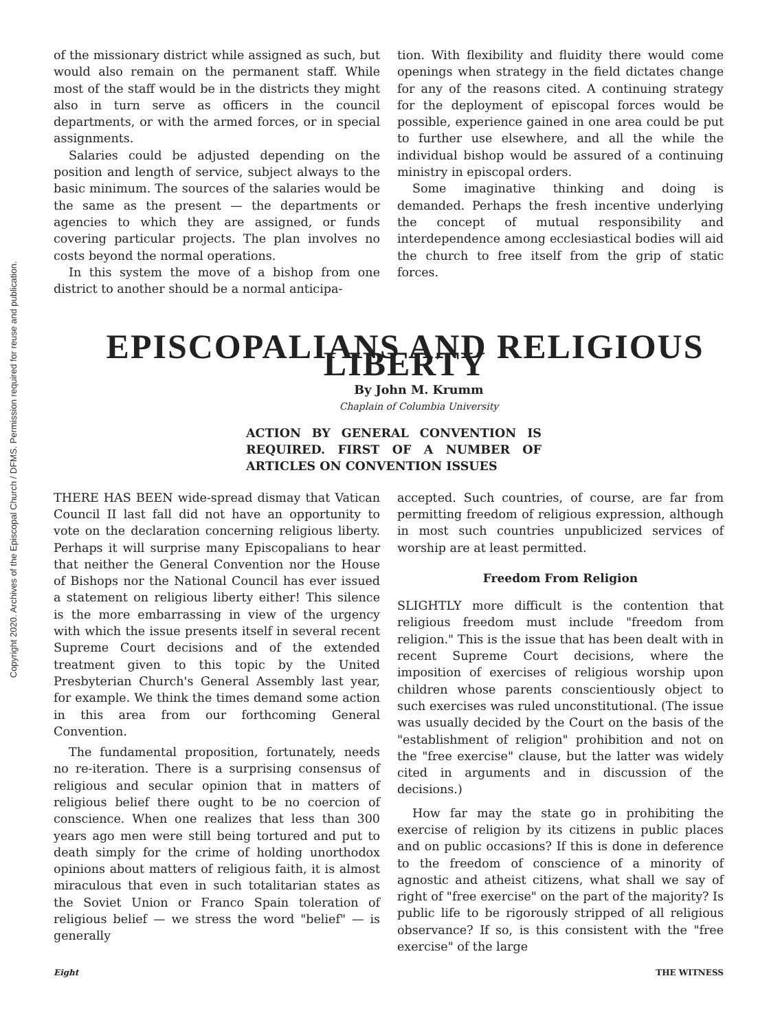Copyright 2020. Archives of the Episcopal Church / DFMS. Permission required for reuse and publication.
of the missionary district while assigned as such, but would also remain on the permanent staff. While most of the staff would be in the districts they might also in turn serve as officers in the council departments, or with the armed forces, or in special assignments.
Salaries could be adjusted depending on the position and length of service, subject always to the basic minimum. The sources of the salaries would be the same as the present — the departments or agencies to which they are assigned, or funds covering particular projects. The plan involves no costs beyond the normal operations.
In this system the move of a bishop from one district to another should be a normal anticipa-
tion. With flexibility and fluidity there would come openings when strategy in the field dictates change for any of the reasons cited. A continuing strategy for the deployment of episcopal forces would be possible, experience gained in one area could be put to further use elsewhere, and all the while the individual bishop would be assured of a continuing ministry in episcopal orders.
Some imaginative thinking and doing is demanded. Perhaps the fresh incentive underlying the concept of mutual responsibility and interdependence among ecclesiastical bodies will aid the church to free itself from the grip of static forces.
EPISCOPALIANS AND RELIGIOUS LIBERTY
By John M. Krumm
Chaplain of Columbia University
ACTION BY GENERAL CONVENTION IS REQUIRED. FIRST OF A NUMBER OF ARTICLES ON CONVENTION ISSUES
THERE HAS BEEN wide-spread dismay that Vatican Council II last fall did not have an opportunity to vote on the declaration concerning religious liberty. Perhaps it will surprise many Episcopalians to hear that neither the General Convention nor the House of Bishops nor the National Council has ever issued a statement on religious liberty either! This silence is the more embarrassing in view of the urgency with which the issue presents itself in several recent Supreme Court decisions and of the extended treatment given to this topic by the United Presbyterian Church's General Assembly last year, for example. We think the times demand some action in this area from our forthcoming General Convention.
The fundamental proposition, fortunately, needs no re-iteration. There is a surprising consensus of religious and secular opinion that in matters of religious belief there ought to be no coercion of conscience. When one realizes that less than 300 years ago men were still being tortured and put to death simply for the crime of holding unorthodox opinions about matters of religious faith, it is almost miraculous that even in such totalitarian states as the Soviet Union or Franco Spain toleration of religious belief — we stress the word "belief" — is generally
accepted. Such countries, of course, are far from permitting freedom of religious expression, although in most such countries unpublicized services of worship are at least permitted.
Freedom From Religion
SLIGHTLY more difficult is the contention that religious freedom must include "freedom from religion." This is the issue that has been dealt with in recent Supreme Court decisions, where the imposition of exercises of religious worship upon children whose parents conscientiously object to such exercises was ruled unconstitutional. (The issue was usually decided by the Court on the basis of the "establishment of religion" prohibition and not on the "free exercise" clause, but the latter was widely cited in arguments and in discussion of the decisions.)
How far may the state go in prohibiting the exercise of religion by its citizens in public places and on public occasions? If this is done in deference to the freedom of conscience of a minority of agnostic and atheist citizens, what shall we say of right of "free exercise" on the part of the majority? Is public life to be rigorously stripped of all religious observance? If so, is this consistent with the "free exercise" of the large
Eight THE WITNESS